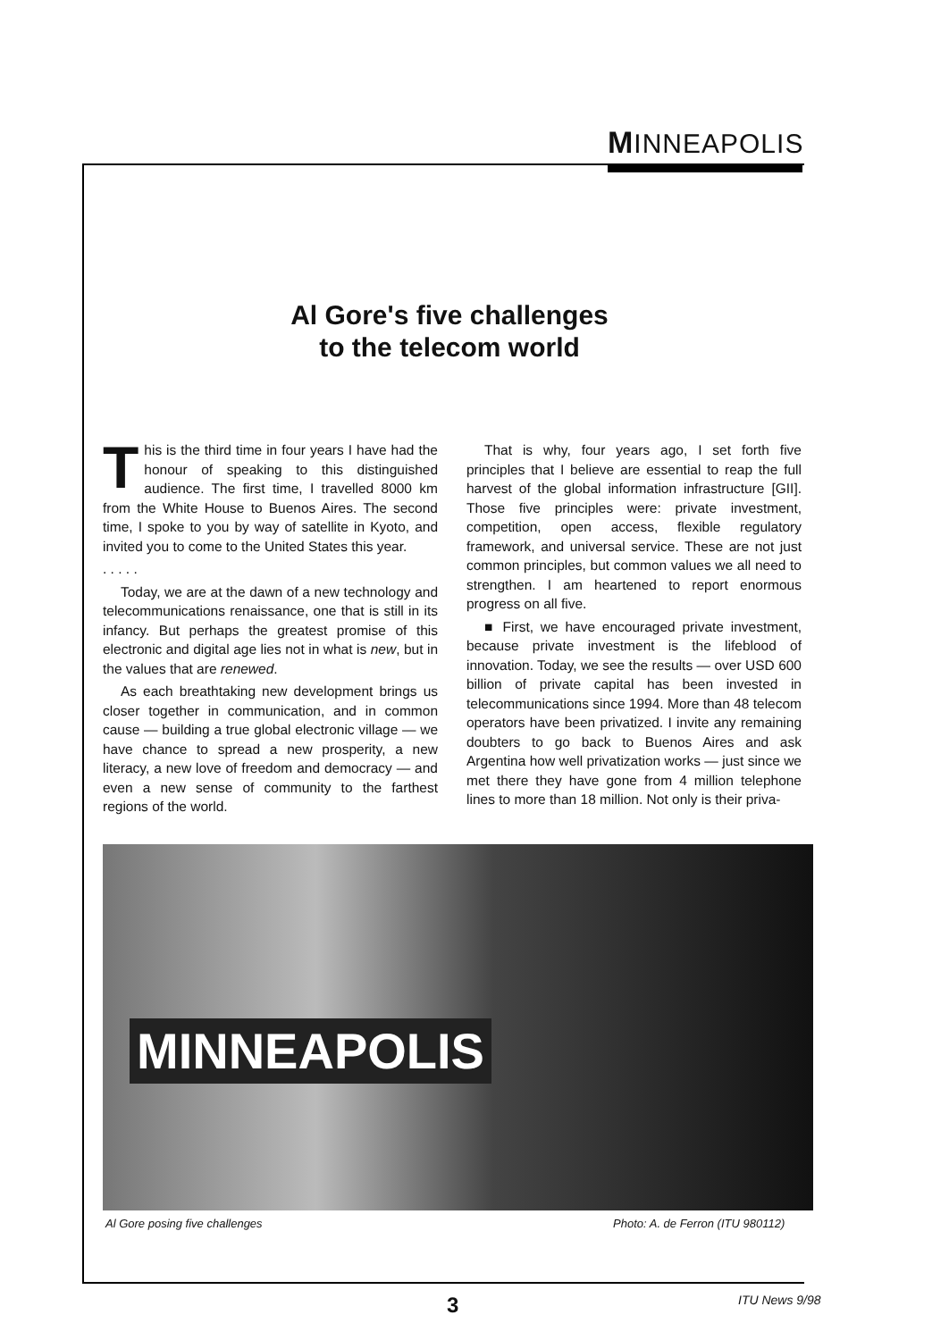MINNEAPOLIS
Al Gore's five challenges
to the telecom world
This is the third time in four years I have had the honour of speaking to this distinguished audience. The first time, I travelled 8000 km from the White House to Buenos Aires. The second time, I spoke to you by way of satellite in Kyoto, and invited you to come to the United States this year.
. . . . .
Today, we are at the dawn of a new technology and telecommunications renaissance, one that is still in its infancy. But perhaps the greatest promise of this electronic and digital age lies not in what is new, but in the values that are renewed.
As each breathtaking new development brings us closer together in communication, and in common cause — building a true global electronic village — we have chance to spread a new prosperity, a new literacy, a new love of freedom and democracy — and even a new sense of community to the farthest regions of the world.
That is why, four years ago, I set forth five principles that I believe are essential to reap the full harvest of the global information infrastructure [GII]. Those five principles were: private investment, competition, open access, flexible regulatory framework, and universal service. These are not just common principles, but common values we all need to strengthen. I am heartened to report enormous progress on all five.
■ First, we have encouraged private investment, because private investment is the lifeblood of innovation. Today, we see the results — over USD 600 billion of private capital has been invested in telecommunications since 1994. More than 48 telecom operators have been privatized. I invite any remaining doubters to go back to Buenos Aires and ask Argentina how well privatization works — just since we met there they have gone from 4 million telephone lines to more than 18 million. Not only is their priva-
MINNEAPOLIS
Al Gore posing five challenges
Photo: A. de Ferron (ITU 980112)
3 ITU News 9/98